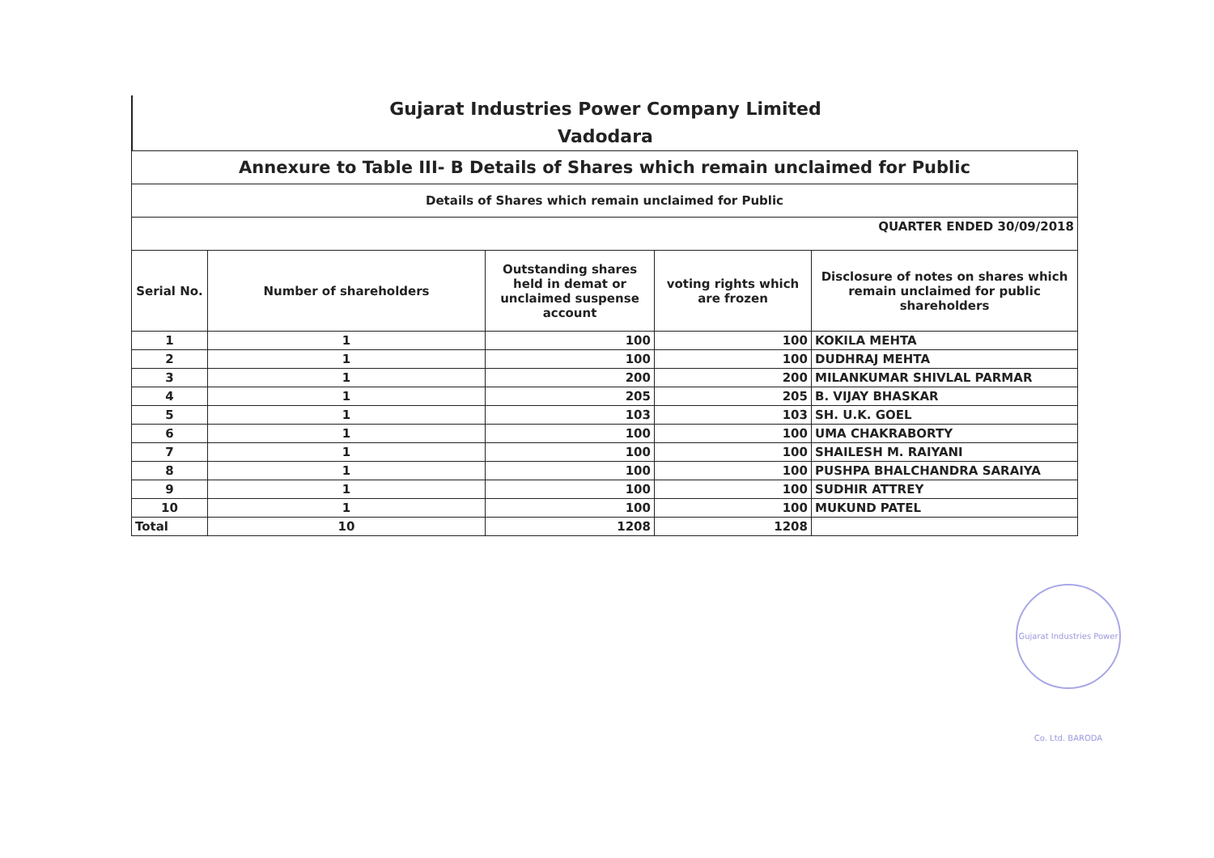Gujarat Industries Power Company Limited
Vadodara
| Annexure to Table III- B Details of Shares which remain unclaimed for Public | | | | |
| Details of Shares which remain unclaimed for Public | | | | |
| QUARTER ENDED 30/09/2018 | | | | |
| Serial No. | Number of shareholders | Outstanding shares held in demat or unclaimed suspense account | voting rights which are frozen | Disclosure of notes on shares which remain unclaimed for public shareholders |
| 1 | 1 | 100 | 100 | KOKILA MEHTA |
| 2 | 1 | 100 | 100 | DUDHRAJ MEHTA |
| 3 | 1 | 200 | 200 | MILANKUMAR SHIVLAL PARMAR |
| 4 | 1 | 205 | 205 | B. VIJAY BHASKAR |
| 5 | 1 | 103 | 103 | SH. U.K. GOEL |
| 6 | 1 | 100 | 100 | UMA CHAKRABORTY |
| 7 | 1 | 100 | 100 | SHAILESH M. RAIYANI |
| 8 | 1 | 100 | 100 | PUSHPA BHALCHANDRA SARAIYA |
| 9 | 1 | 100 | 100 | SUDHIR ATTREY |
| 10 | 1 | 100 | 100 | MUKUND PATEL |
| Total | 10 | 1208 | 1208 | |
Gujarat Industries Power Co. Ltd. BARODA